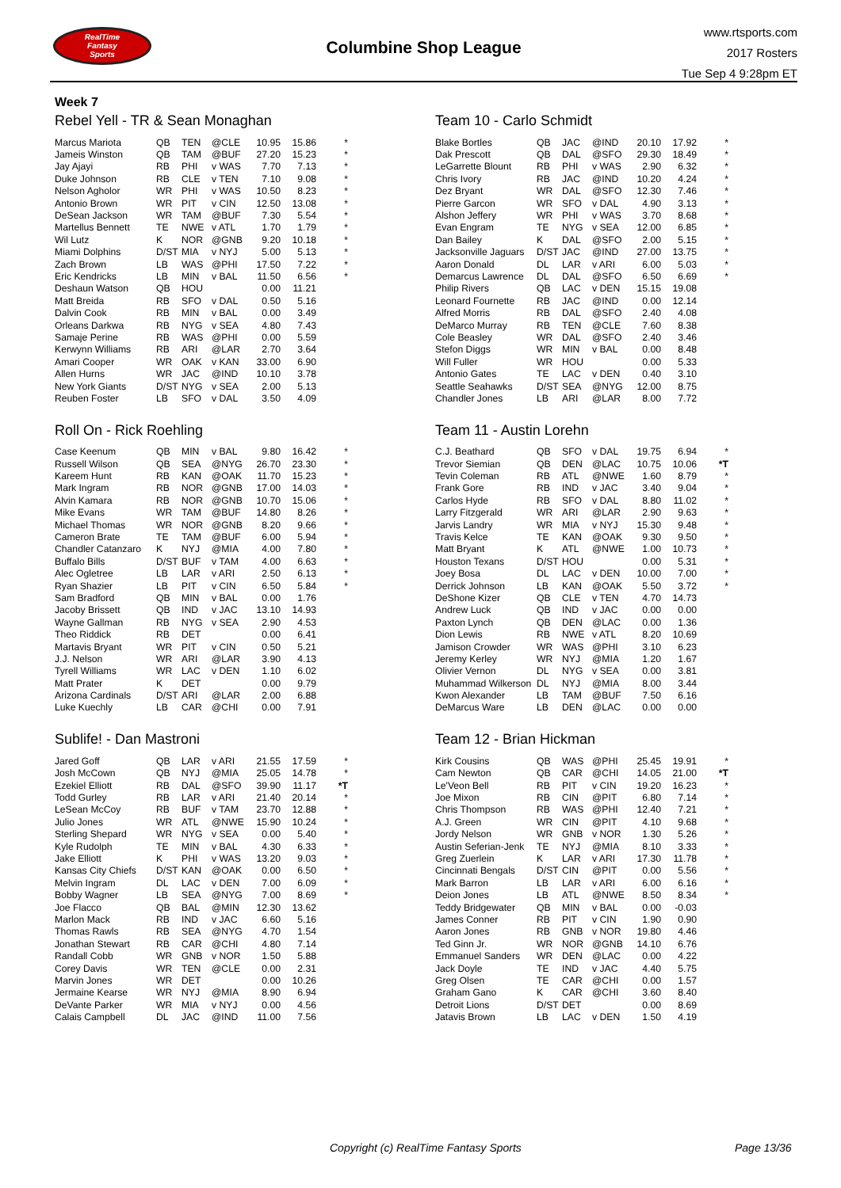RealTime
Fantasy
Sports
Columbine Shop League
www.rtsports.com
2017 Rosters
Tue Sep 4 9:28pm ET
Week 7
Rebel Yell - TR & Sean Monaghan
| Marcus Mariota | QB | TEN | @CLE | 10.95 | 15.86 | * |
| Jameis Winston | QB | TAM | @BUF | 27.20 | 15.23 | * |
| Jay Ajayi | RB | PHI | v WAS | 7.70 | 7.13 | * |
| Duke Johnson | RB | CLE | v TEN | 7.10 | 9.08 | * |
| Nelson Agholor | WR | PHI | v WAS | 10.50 | 8.23 | * |
| Antonio Brown | WR | PIT | v CIN | 12.50 | 13.08 | * |
| DeSean Jackson | WR | TAM | @BUF | 7.30 | 5.54 | * |
| Martellus Bennett | TE | NWE | v ATL | 1.70 | 1.79 | * |
| Wil Lutz | K | NOR | @GNB | 9.20 | 10.18 | * |
| Miami Dolphins | D/ST | MIA | v NYJ | 5.00 | 5.13 | * |
| Zach Brown | LB | WAS | @PHI | 17.50 | 7.22 | * |
| Eric Kendricks | LB | MIN | v BAL | 11.50 | 6.56 | * |
| Deshaun Watson | QB | HOU | | 0.00 | 11.21 | |
| Matt Breida | RB | SFO | v DAL | 0.50 | 5.16 | |
| Dalvin Cook | RB | MIN | v BAL | 0.00 | 3.49 | |
| Orleans Darkwa | RB | NYG | v SEA | 4.80 | 7.43 | |
| Samaje Perine | RB | WAS | @PHI | 0.00 | 5.59 | |
| Kerwynn Williams | RB | ARI | @LAR | 2.70 | 3.64 | |
| Amari Cooper | WR | OAK | v KAN | 33.00 | 6.90 | |
| Allen Hurns | WR | JAC | @IND | 10.10 | 3.78 | |
| New York Giants | D/ST | NYG | v SEA | 2.00 | 5.13 | |
| Reuben Foster | LB | SFO | v DAL | 3.50 | 4.09 | |
Roll On - Rick Roehling
| Case Keenum | QB | MIN | v BAL | 9.80 | 16.42 | * |
| Russell Wilson | QB | SEA | @NYG | 26.70 | 23.30 | * |
| Kareem Hunt | RB | KAN | @OAK | 11.70 | 15.23 | * |
| Mark Ingram | RB | NOR | @GNB | 17.00 | 14.03 | * |
| Alvin Kamara | RB | NOR | @GNB | 10.70 | 15.06 | * |
| Mike Evans | WR | TAM | @BUF | 14.80 | 8.26 | * |
| Michael Thomas | WR | NOR | @GNB | 8.20 | 9.66 | * |
| Cameron Brate | TE | TAM | @BUF | 6.00 | 5.94 | * |
| Chandler Catanzaro | K | NYJ | @MIA | 4.00 | 7.80 | * |
| Buffalo Bills | D/ST | BUF | v TAM | 4.00 | 6.63 | * |
| Alec Ogletree | LB | LAR | v ARI | 2.50 | 6.13 | * |
| Ryan Shazier | LB | PIT | v CIN | 6.50 | 5.84 | * |
| Sam Bradford | QB | MIN | v BAL | 0.00 | 1.76 | |
| Jacoby Brissett | QB | IND | v JAC | 13.10 | 14.93 | |
| Wayne Gallman | RB | NYG | v SEA | 2.90 | 4.53 | |
| Theo Riddick | RB | DET | | 0.00 | 6.41 | |
| Martavis Bryant | WR | PIT | v CIN | 0.50 | 5.21 | |
| J.J. Nelson | WR | ARI | @LAR | 3.90 | 4.13 | |
| Tyrell Williams | WR | LAC | v DEN | 1.10 | 6.02 | |
| Matt Prater | K | DET | | 0.00 | 9.79 | |
| Arizona Cardinals | D/ST | ARI | @LAR | 2.00 | 6.88 | |
| Luke Kuechly | LB | CAR | @CHI | 0.00 | 7.91 | |
Sublife! - Dan Mastroni
| Jared Goff | QB | LAR | v ARI | 21.55 | 17.59 | * |
| Josh McCown | QB | NYJ | @MIA | 25.05 | 14.78 | * |
| Ezekiel Elliott | RB | DAL | @SFO | 39.90 | 11.17 | *T |
| Todd Gurley | RB | LAR | v ARI | 21.40 | 20.14 | * |
| LeSean McCoy | RB | BUF | v TAM | 23.70 | 12.88 | * |
| Julio Jones | WR | ATL | @NWE | 15.90 | 10.24 | * |
| Sterling Shepard | WR | NYG | v SEA | 0.00 | 5.40 | * |
| Kyle Rudolph | TE | MIN | v BAL | 4.30 | 6.33 | * |
| Jake Elliott | K | PHI | v WAS | 13.20 | 9.03 | * |
| Kansas City Chiefs | D/ST | KAN | @OAK | 0.00 | 6.50 | * |
| Melvin Ingram | DL | LAC | v DEN | 7.00 | 6.09 | * |
| Bobby Wagner | LB | SEA | @NYG | 7.00 | 8.69 | * |
| Joe Flacco | QB | BAL | @MIN | 12.30 | 13.62 | |
| Marlon Mack | RB | IND | v JAC | 6.60 | 5.16 | |
| Thomas Rawls | RB | SEA | @NYG | 4.70 | 1.54 | |
| Jonathan Stewart | RB | CAR | @CHI | 4.80 | 7.14 | |
| Randall Cobb | WR | GNB | v NOR | 1.50 | 5.88 | |
| Corey Davis | WR | TEN | @CLE | 0.00 | 2.31 | |
| Marvin Jones | WR | DET | | 0.00 | 10.26 | |
| Jermaine Kearse | WR | NYJ | @MIA | 8.90 | 6.94 | |
| DeVante Parker | WR | MIA | v NYJ | 0.00 | 4.56 | |
| Calais Campbell | DL | JAC | @IND | 11.00 | 7.56 | |
Team 10 - Carlo Schmidt
| Blake Bortles | QB | JAC | @IND | 20.10 | 17.92 | * |
| Dak Prescott | QB | DAL | @SFO | 29.30 | 18.49 | * |
| LeGarrette Blount | RB | PHI | v WAS | 2.90 | 6.32 | * |
| Chris Ivory | RB | JAC | @IND | 10.20 | 4.24 | * |
| Dez Bryant | WR | DAL | @SFO | 12.30 | 7.46 | * |
| Pierre Garcon | WR | SFO | v DAL | 4.90 | 3.13 | * |
| Alshon Jeffery | WR | PHI | v WAS | 3.70 | 8.68 | * |
| Evan Engram | TE | NYG | v SEA | 12.00 | 6.85 | * |
| Dan Bailey | K | DAL | @SFO | 2.00 | 5.15 | * |
| Jacksonville Jaguars | D/ST | JAC | @IND | 27.00 | 13.75 | * |
| Aaron Donald | DL | LAR | v ARI | 6.00 | 5.03 | * |
| Demarcus Lawrence | DL | DAL | @SFO | 6.50 | 6.69 | * |
| Philip Rivers | QB | LAC | v DEN | 15.15 | 19.08 | |
| Leonard Fournette | RB | JAC | @IND | 0.00 | 12.14 | |
| Alfred Morris | RB | DAL | @SFO | 2.40 | 4.08 | |
| DeMarco Murray | RB | TEN | @CLE | 7.60 | 8.38 | |
| Cole Beasley | WR | DAL | @SFO | 2.40 | 3.46 | |
| Stefon Diggs | WR | MIN | v BAL | 0.00 | 8.48 | |
| Will Fuller | WR | HOU | | 0.00 | 5.33 | |
| Antonio Gates | TE | LAC | v DEN | 0.40 | 3.10 | |
| Seattle Seahawks | D/ST | SEA | @NYG | 12.00 | 8.75 | |
| Chandler Jones | LB | ARI | @LAR | 8.00 | 7.72 | |
Team 11 - Austin Lorehn
| C.J. Beathard | QB | SFO | v DAL | 19.75 | 6.94 | * |
| Trevor Siemian | QB | DEN | @LAC | 10.75 | 10.06 | *T |
| Tevin Coleman | RB | ATL | @NWE | 1.60 | 8.79 | * |
| Frank Gore | RB | IND | v JAC | 3.40 | 9.04 | * |
| Carlos Hyde | RB | SFO | v DAL | 8.80 | 11.02 | * |
| Larry Fitzgerald | WR | ARI | @LAR | 2.90 | 9.63 | * |
| Jarvis Landry | WR | MIA | v NYJ | 15.30 | 9.48 | * |
| Travis Kelce | TE | KAN | @OAK | 9.30 | 9.50 | * |
| Matt Bryant | K | ATL | @NWE | 1.00 | 10.73 | * |
| Houston Texans | D/ST | HOU | | 0.00 | 5.31 | * |
| Joey Bosa | DL | LAC | v DEN | 10.00 | 7.00 | * |
| Derrick Johnson | LB | KAN | @OAK | 5.50 | 3.72 | * |
| DeShone Kizer | QB | CLE | v TEN | 4.70 | 14.73 | |
| Andrew Luck | QB | IND | v JAC | 0.00 | 0.00 | |
| Paxton Lynch | QB | DEN | @LAC | 0.00 | 1.36 | |
| Dion Lewis | RB | NWE | v ATL | 8.20 | 10.69 | |
| Jamison Crowder | WR | WAS | @PHI | 3.10 | 6.23 | |
| Jeremy Kerley | WR | NYJ | @MIA | 1.20 | 1.67 | |
| Olivier Vernon | DL | NYG | v SEA | 0.00 | 3.81 | |
| Muhammad Wilkerson | DL | NYJ | @MIA | 8.00 | 3.44 | |
| Kwon Alexander | LB | TAM | @BUF | 7.50 | 6.16 | |
| DeMarcus Ware | LB | DEN | @LAC | 0.00 | 0.00 | |
Team 12 - Brian Hickman
| Kirk Cousins | QB | WAS | @PHI | 25.45 | 19.91 | * |
| Cam Newton | QB | CAR | @CHI | 14.05 | 21.00 | *T |
| Le'Veon Bell | RB | PIT | v CIN | 19.20 | 16.23 | * |
| Joe Mixon | RB | CIN | @PIT | 6.80 | 7.14 | * |
| Chris Thompson | RB | WAS | @PHI | 12.40 | 7.21 | * |
| A.J. Green | WR | CIN | @PIT | 4.10 | 9.68 | * |
| Jordy Nelson | WR | GNB | v NOR | 1.30 | 5.26 | * |
| Austin Seferian-Jenk | TE | NYJ | @MIA | 8.10 | 3.33 | * |
| Greg Zuerlein | K | LAR | v ARI | 17.30 | 11.78 | * |
| Cincinnati Bengals | D/ST | CIN | @PIT | 0.00 | 5.56 | * |
| Mark Barron | LB | LAR | v ARI | 6.00 | 6.16 | * |
| Deion Jones | LB | ATL | @NWE | 8.50 | 8.34 | * |
| Teddy Bridgewater | QB | MIN | v BAL | 0.00 | -0.03 | |
| James Conner | RB | PIT | v CIN | 1.90 | 0.90 | |
| Aaron Jones | RB | GNB | v NOR | 19.80 | 4.46 | |
| Ted Ginn Jr. | WR | NOR | @GNB | 14.10 | 6.76 | |
| Emmanuel Sanders | WR | DEN | @LAC | 0.00 | 4.22 | |
| Jack Doyle | TE | IND | v JAC | 4.40 | 5.75 | |
| Greg Olsen | TE | CAR | @CHI | 0.00 | 1.57 | |
| Graham Gano | K | CAR | @CHI | 3.60 | 8.40 | |
| Detroit Lions | D/ST | DET | | 0.00 | 8.69 | |
| Jatavis Brown | LB | LAC | v DEN | 1.50 | 4.19 | |
Copyright (c) RealTime Fantasy Sports
Page 13/36